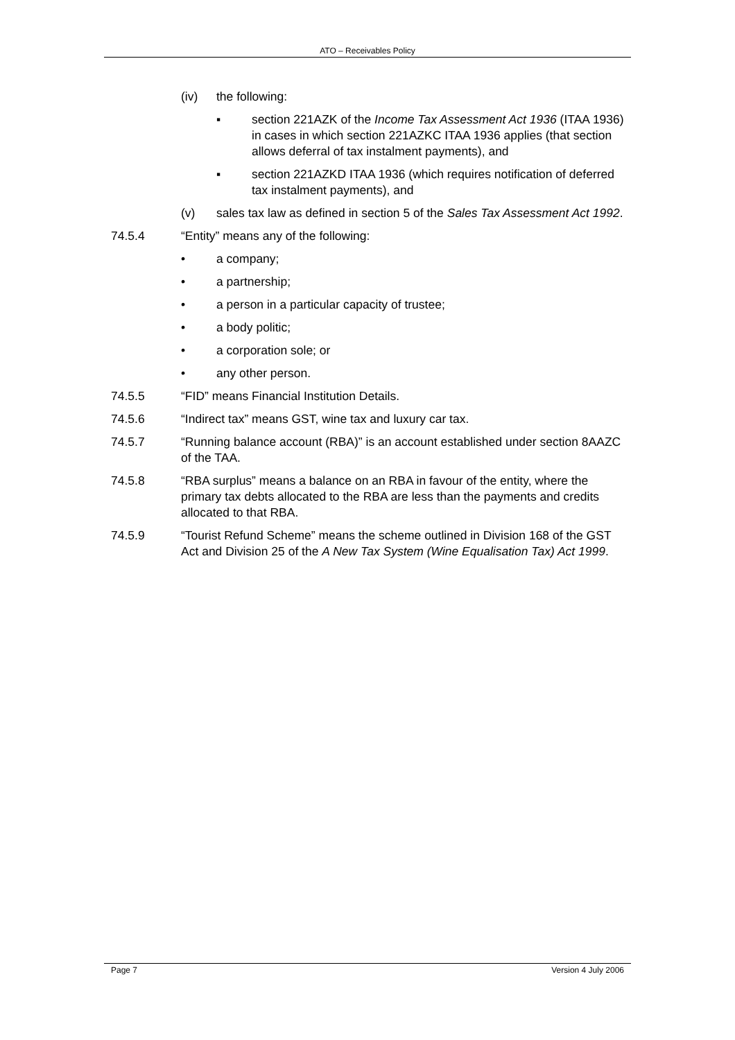ATO – Receivables Policy
(iv) the following:
▪ section 221AZK of the Income Tax Assessment Act 1936 (ITAA 1936) in cases in which section 221AZKC ITAA 1936 applies (that section allows deferral of tax instalment payments), and
▪ section 221AZKD ITAA 1936 (which requires notification of deferred tax instalment payments), and
(v) sales tax law as defined in section 5 of the Sales Tax Assessment Act 1992.
74.5.4 “Entity” means any of the following:
• a company;
• a partnership;
• a person in a particular capacity of trustee;
• a body politic;
• a corporation sole; or
• any other person.
74.5.5 “FID” means Financial Institution Details.
74.5.6 “Indirect tax” means GST, wine tax and luxury car tax.
74.5.7 “Running balance account (RBA)” is an account established under section 8AAZC of the TAA.
74.5.8 “RBA surplus” means a balance on an RBA in favour of the entity, where the primary tax debts allocated to the RBA are less than the payments and credits allocated to that RBA.
74.5.9 “Tourist Refund Scheme” means the scheme outlined in Division 168 of the GST Act and Division 25 of the A New Tax System (Wine Equalisation Tax) Act 1999.
Page 7 Version 4 July 2006